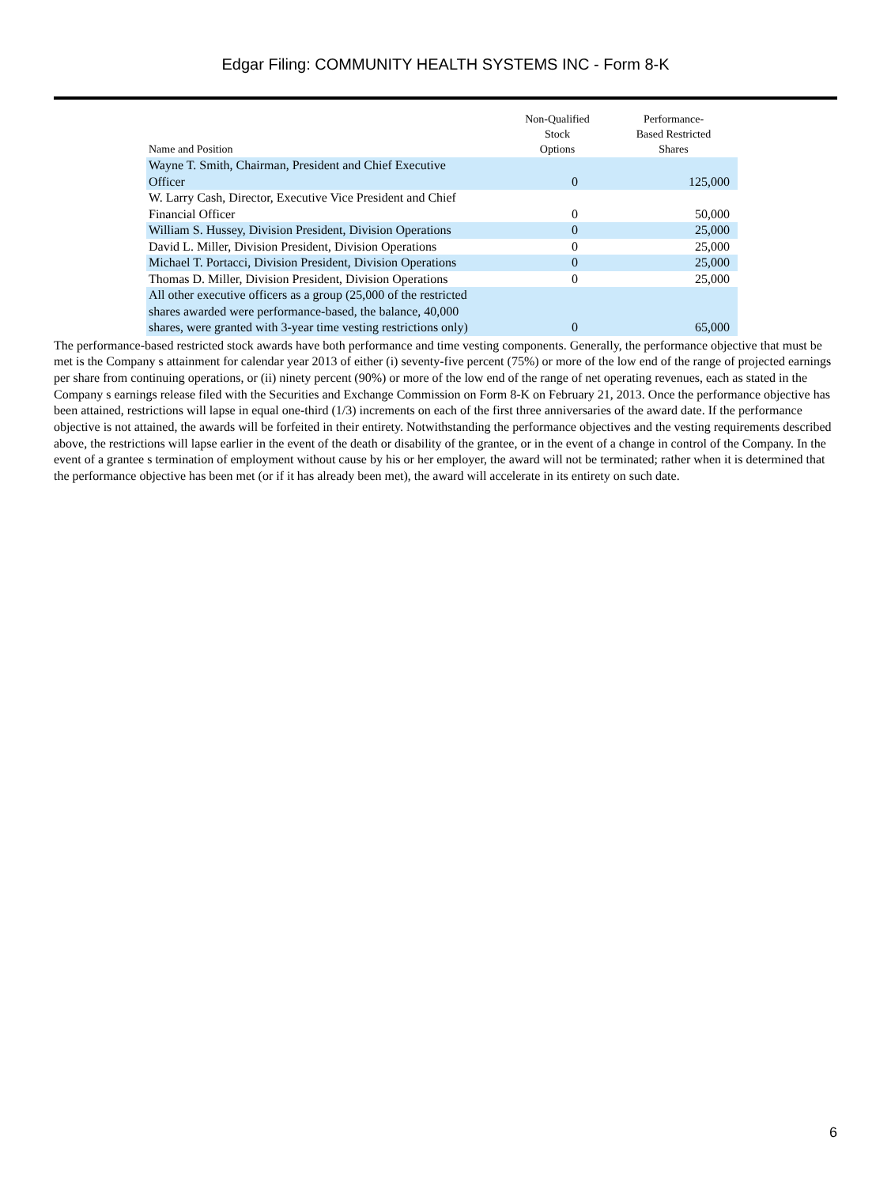Edgar Filing: COMMUNITY HEALTH SYSTEMS INC - Form 8-K
| Name and Position | Non-Qualified Stock Options | Performance- Based Restricted Shares |
| --- | --- | --- |
| Wayne T. Smith, Chairman, President and Chief Executive Officer | 0 | 125,000 |
| W. Larry Cash, Director, Executive Vice President and Chief Financial Officer | 0 | 50,000 |
| William S. Hussey, Division President, Division Operations | 0 | 25,000 |
| David L. Miller, Division President, Division Operations | 0 | 25,000 |
| Michael T. Portacci, Division President, Division Operations | 0 | 25,000 |
| Thomas D. Miller, Division President, Division Operations | 0 | 25,000 |
| All other executive officers as a group (25,000 of the restricted shares awarded were performance-based, the balance, 40,000 shares, were granted with 3-year time vesting restrictions only) | 0 | 65,000 |
The performance-based restricted stock awards have both performance and time vesting components. Generally, the performance objective that must be met is the Company s attainment for calendar year 2013 of either (i) seventy-five percent (75%) or more of the low end of the range of projected earnings per share from continuing operations, or (ii) ninety percent (90%) or more of the low end of the range of net operating revenues, each as stated in the Company s earnings release filed with the Securities and Exchange Commission on Form 8-K on February 21, 2013. Once the performance objective has been attained, restrictions will lapse in equal one-third (1/3) increments on each of the first three anniversaries of the award date. If the performance objective is not attained, the awards will be forfeited in their entirety. Notwithstanding the performance objectives and the vesting requirements described above, the restrictions will lapse earlier in the event of the death or disability of the grantee, or in the event of a change in control of the Company. In the event of a grantee s termination of employment without cause by his or her employer, the award will not be terminated; rather when it is determined that the performance objective has been met (or if it has already been met), the award will accelerate in its entirety on such date.
6